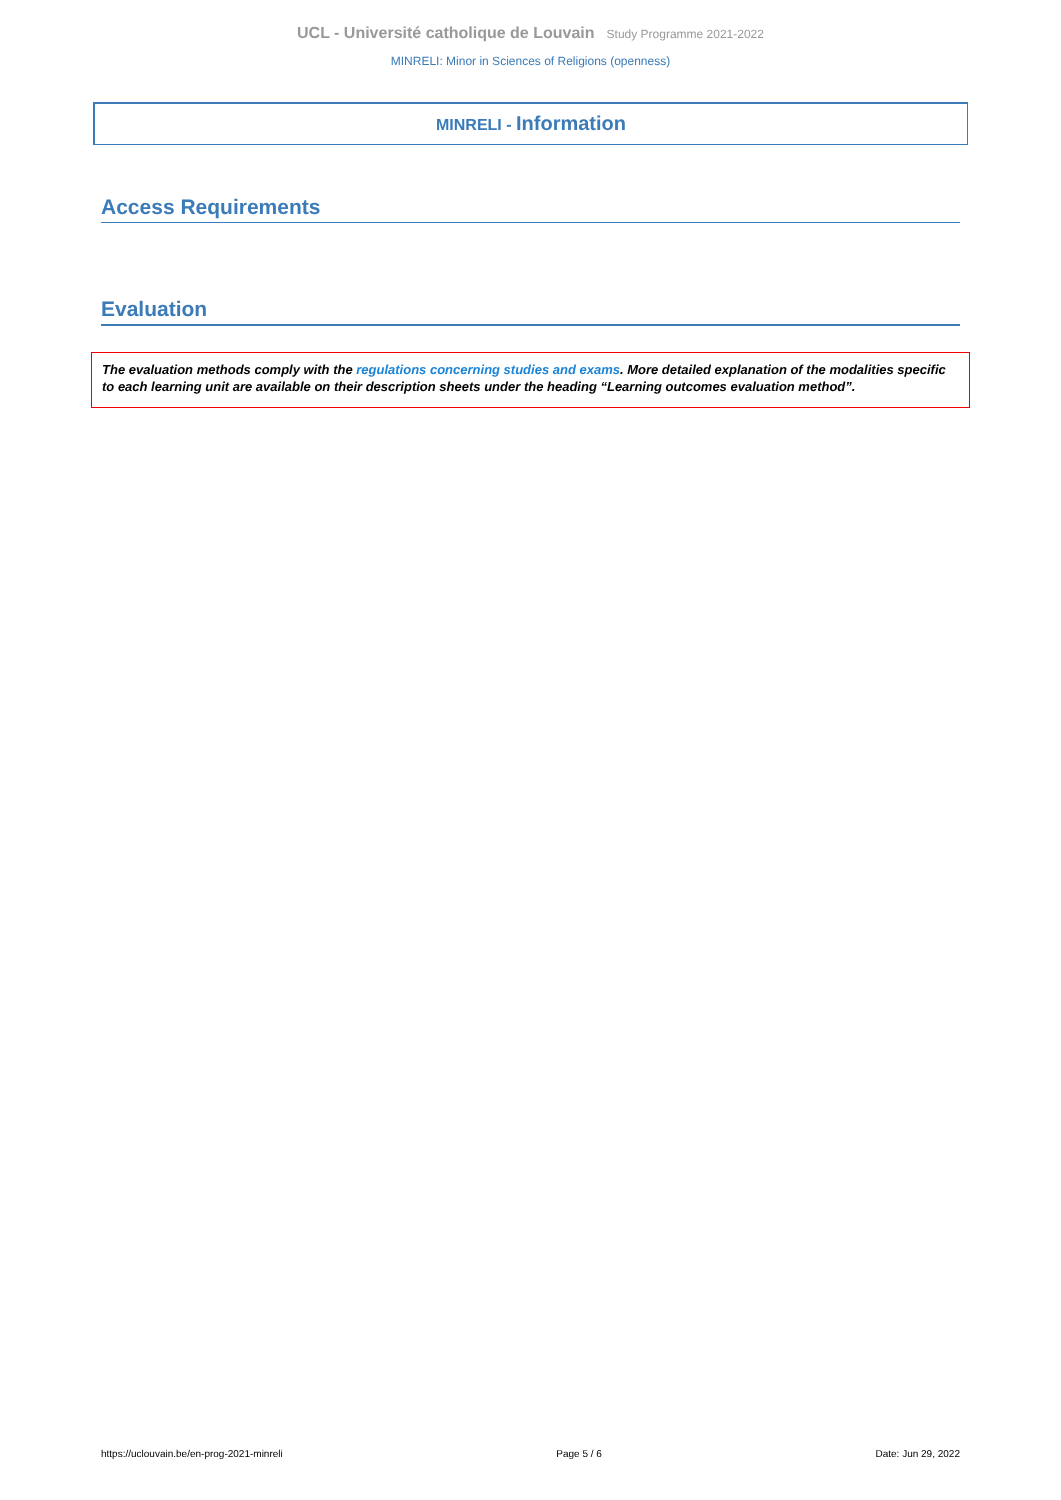UCL - Université catholique de Louvain Study Programme 2021-2022
MINRELI: Minor in Sciences of Religions (openness)
MINRELI - Information
Access Requirements
Evaluation
The evaluation methods comply with the regulations concerning studies and exams. More detailed explanation of the modalities specific to each learning unit are available on their description sheets under the heading “Learning outcomes evaluation method”.
https://uclouvain.be/en-prog-2021-minreli Page 5 / 6 Date: Jun 29, 2022